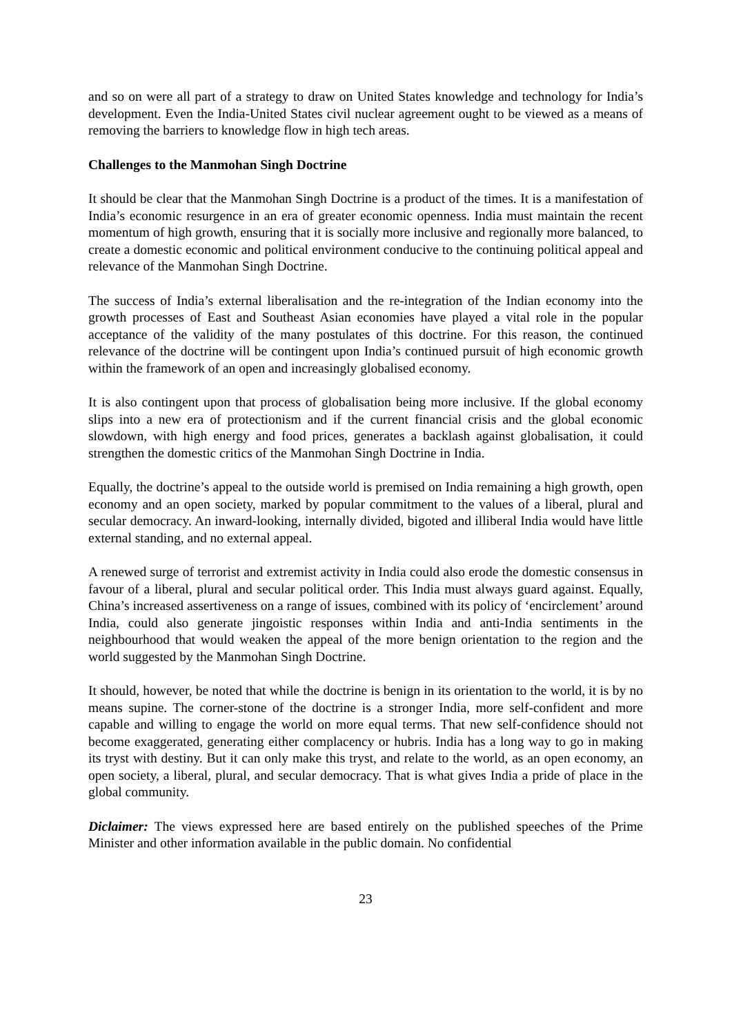and so on were all part of a strategy to draw on United States knowledge and technology for India’s development. Even the India-United States civil nuclear agreement ought to be viewed as a means of removing the barriers to knowledge flow in high tech areas.
Challenges to the Manmohan Singh Doctrine
It should be clear that the Manmohan Singh Doctrine is a product of the times. It is a manifestation of India’s economic resurgence in an era of greater economic openness. India must maintain the recent momentum of high growth, ensuring that it is socially more inclusive and regionally more balanced, to create a domestic economic and political environment conducive to the continuing political appeal and relevance of the Manmohan Singh Doctrine.
The success of India’s external liberalisation and the re-integration of the Indian economy into the growth processes of East and Southeast Asian economies have played a vital role in the popular acceptance of the validity of the many postulates of this doctrine. For this reason, the continued relevance of the doctrine will be contingent upon India’s continued pursuit of high economic growth within the framework of an open and increasingly globalised economy.
It is also contingent upon that process of globalisation being more inclusive. If the global economy slips into a new era of protectionism and if the current financial crisis and the global economic slowdown, with high energy and food prices, generates a backlash against globalisation, it could strengthen the domestic critics of the Manmohan Singh Doctrine in India.
Equally, the doctrine’s appeal to the outside world is premised on India remaining a high growth, open economy and an open society, marked by popular commitment to the values of a liberal, plural and secular democracy. An inward-looking, internally divided, bigoted and illiberal India would have little external standing, and no external appeal.
A renewed surge of terrorist and extremist activity in India could also erode the domestic consensus in favour of a liberal, plural and secular political order. This India must always guard against. Equally, China’s increased assertiveness on a range of issues, combined with its policy of ‘encirclement’ around India, could also generate jingoistic responses within India and anti-India sentiments in the neighbourhood that would weaken the appeal of the more benign orientation to the region and the world suggested by the Manmohan Singh Doctrine.
It should, however, be noted that while the doctrine is benign in its orientation to the world, it is by no means supine. The corner-stone of the doctrine is a stronger India, more self-confident and more capable and willing to engage the world on more equal terms. That new self-confidence should not become exaggerated, generating either complacency or hubris. India has a long way to go in making its tryst with destiny. But it can only make this tryst, and relate to the world, as an open economy, an open society, a liberal, plural, and secular democracy. That is what gives India a pride of place in the global community.
Diclaimer: The views expressed here are based entirely on the published speeches of the Prime Minister and other information available in the public domain. No confidential
23